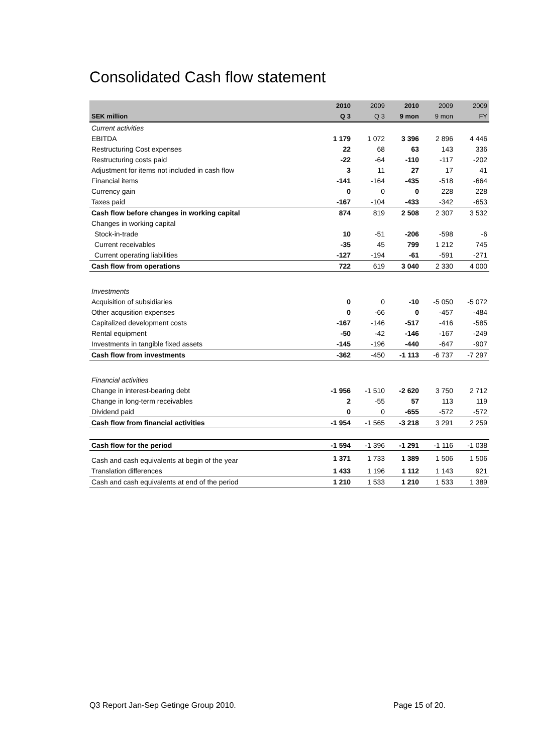Consolidated Cash flow statement
| | 2010 | 2009 | 2010 | 2009 | 2009 |
| --- | --- | --- | --- | --- | --- |
| SEK million | Q 3 | Q 3 | 9 mon | 9 mon | FY |
| Current activities | | | | | |
| EBITDA | 1 179 | 1 072 | 3 396 | 2 896 | 4 446 |
| Restructuring Cost expenses | 22 | 68 | 63 | 143 | 336 |
| Restructuring costs paid | -22 | -64 | -110 | -117 | -202 |
| Adjustment for items not included in cash flow | 3 | 11 | 27 | 17 | 41 |
| Financial items | -141 | -164 | -435 | -518 | -664 |
| Currency gain | 0 | 0 | 0 | 228 | 228 |
| Taxes paid | -167 | -104 | -433 | -342 | -653 |
| Cash flow before changes in working capital | 874 | 819 | 2 508 | 2 307 | 3 532 |
| Changes in working capital | | | | | |
| Stock-in-trade | 10 | -51 | -206 | -598 | -6 |
| Current receivables | -35 | 45 | 799 | 1 212 | 745 |
| Current operating liabilities | -127 | -194 | -61 | -591 | -271 |
| Cash flow from operations | 722 | 619 | 3 040 | 2 330 | 4 000 |
| Investments | | | | | |
| Acquisition of subsidiaries | 0 | 0 | -10 | -5 050 | -5 072 |
| Other acqusition expenses | 0 | -66 | 0 | -457 | -484 |
| Capitalized development costs | -167 | -146 | -517 | -416 | -585 |
| Rental equipment | -50 | -42 | -146 | -167 | -249 |
| Investments in tangible fixed assets | -145 | -196 | -440 | -647 | -907 |
| Cash flow from investments | -362 | -450 | -1 113 | -6 737 | -7 297 |
| Financial activities | | | | | |
| Change in interest-bearing debt | -1 956 | -1 510 | -2 620 | 3 750 | 2 712 |
| Change in long-term receivables | 2 | -55 | 57 | 113 | 119 |
| Dividend paid | 0 | 0 | -655 | -572 | -572 |
| Cash flow from financial activities | -1 954 | -1 565 | -3 218 | 3 291 | 2 259 |
| Cash flow for the period | -1 594 | -1 396 | -1 291 | -1 116 | -1 038 |
| Cash and cash equivalents at begin of the year | 1 371 | 1 733 | 1 389 | 1 506 | 1 506 |
| Translation differences | 1 433 | 1 196 | 1 112 | 1 143 | 921 |
| Cash and cash equivalents at end of the period | 1 210 | 1 533 | 1 210 | 1 533 | 1 389 |
Q3 Report Jan-Sep Getinge Group 2010.
Page 15 of 20.